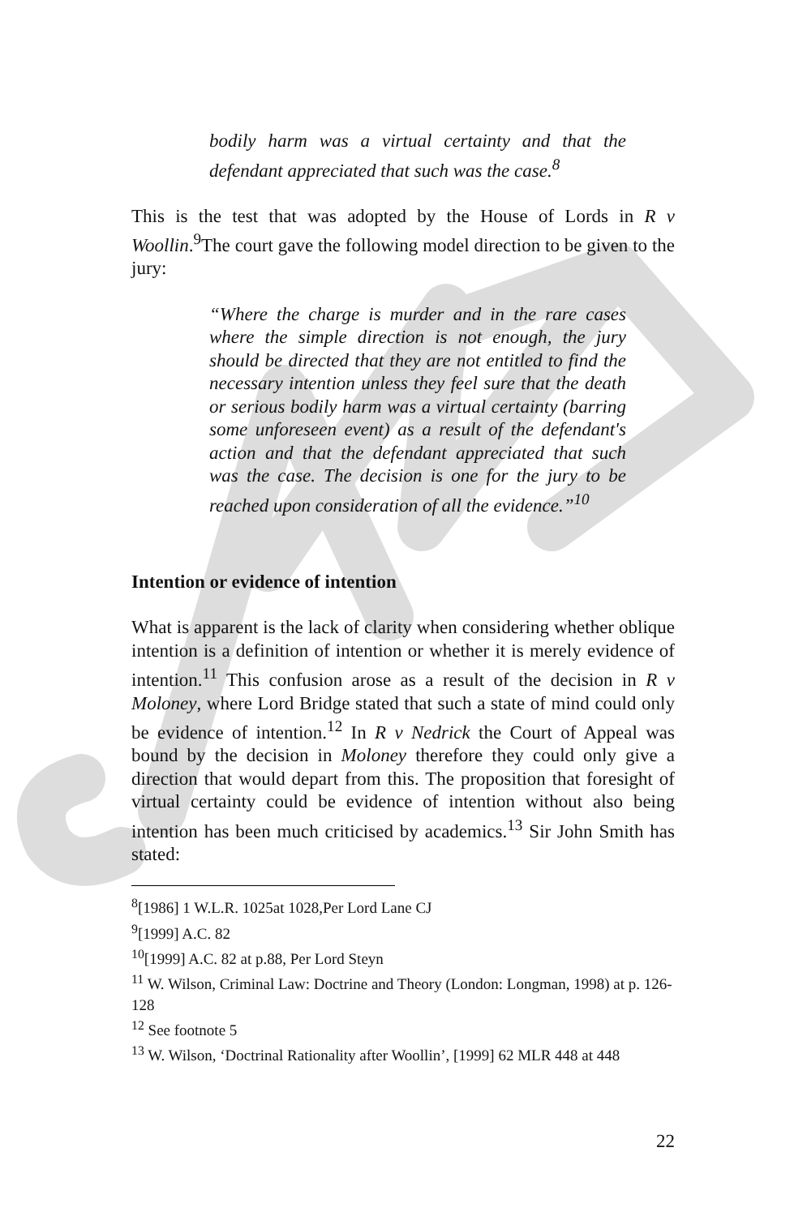bodily harm was a virtual certainty and that the defendant appreciated that such was the case.<sup>8</sup>
This is the test that was adopted by the House of Lords in R v Woollin.<sup>9</sup>The court gave the following model direction to be given to the jury:
“Where the charge is murder and in the rare cases where the simple direction is not enough, the jury should be directed that they are not entitled to find the necessary intention unless they feel sure that the death or serious bodily harm was a virtual certainty (barring some unforeseen event) as a result of the defendant's action and that the defendant appreciated that such was the case. The decision is one for the jury to be reached upon consideration of all the evidence.”<sup>10</sup>
Intention or evidence of intention
What is apparent is the lack of clarity when considering whether oblique intention is a definition of intention or whether it is merely evidence of intention.<sup>11</sup> This confusion arose as a result of the decision in R v Moloney, where Lord Bridge stated that such a state of mind could only be evidence of intention.<sup>12</sup> In R v Nedrick the Court of Appeal was bound by the decision in Moloney therefore they could only give a direction that would depart from this. The proposition that foresight of virtual certainty could be evidence of intention without also being intention has been much criticised by academics.<sup>13</sup> Sir John Smith has stated:
<sup>8</sup> [1986] 1 W.L.R. 1025at 1028,Per Lord Lane CJ
<sup>9</sup> [1999] A.C. 82
<sup>10</sup> [1999] A.C. 82 at p.88, Per Lord Steyn
<sup>11</sup> W. Wilson, Criminal Law: Doctrine and Theory (London: Longman, 1998) at p. 126-128
<sup>12</sup> See footnote 5
<sup>13</sup> W. Wilson, ‘Doctrinal Rationality after Woollin’, [1999] 62 MLR 448 at 448
22